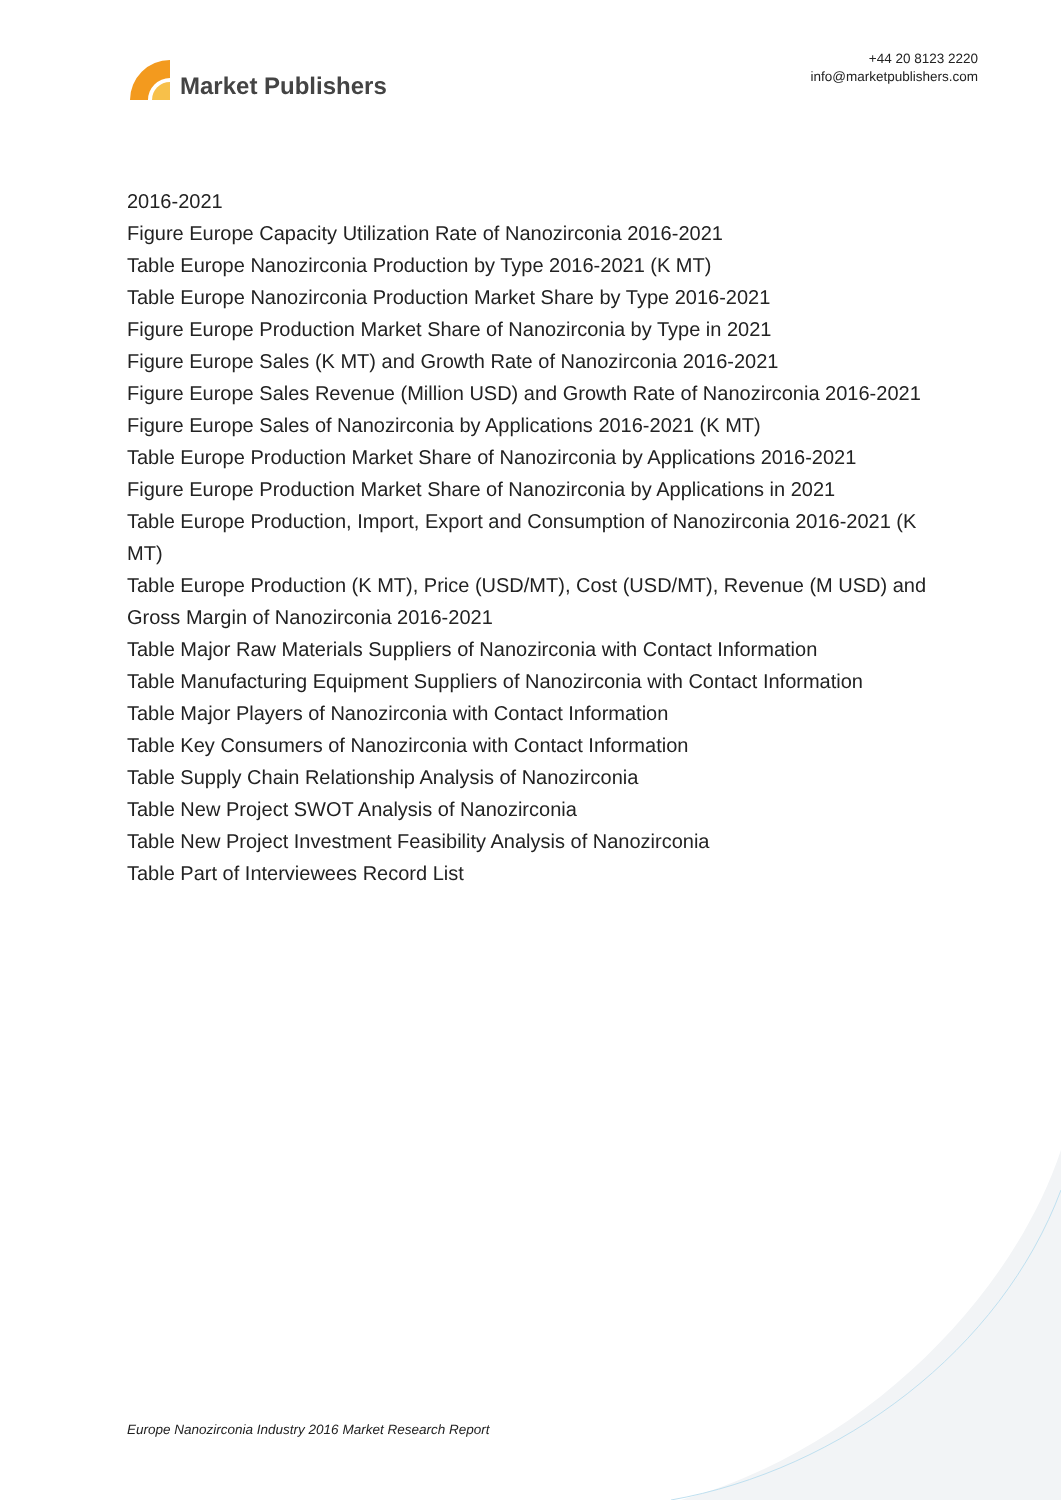Market Publishers
+44 20 8123 2220
info@marketpublishers.com
2016-2021
Figure Europe Capacity Utilization Rate of Nanozirconia 2016-2021
Table Europe Nanozirconia Production by Type 2016-2021 (K MT)
Table Europe Nanozirconia Production Market Share by Type 2016-2021
Figure Europe Production Market Share of Nanozirconia by Type in 2021
Figure Europe Sales (K MT) and Growth Rate of Nanozirconia 2016-2021
Figure Europe Sales Revenue (Million USD) and Growth Rate of Nanozirconia 2016-2021
Figure Europe Sales of Nanozirconia by Applications 2016-2021 (K MT)
Table Europe Production Market Share of Nanozirconia by Applications 2016-2021
Figure Europe Production Market Share of Nanozirconia by Applications in 2021
Table Europe Production, Import, Export and Consumption of Nanozirconia 2016-2021 (K MT)
Table Europe Production (K MT), Price (USD/MT), Cost (USD/MT), Revenue (M USD) and Gross Margin of Nanozirconia 2016-2021
Table Major Raw Materials Suppliers of Nanozirconia with Contact Information
Table Manufacturing Equipment Suppliers of Nanozirconia with Contact Information
Table Major Players of Nanozirconia with Contact Information
Table Key Consumers of Nanozirconia with Contact Information
Table Supply Chain Relationship Analysis of Nanozirconia
Table New Project SWOT Analysis of Nanozirconia
Table New Project Investment Feasibility Analysis of Nanozirconia
Table Part of Interviewees Record List
Europe Nanozirconia Industry 2016 Market Research Report